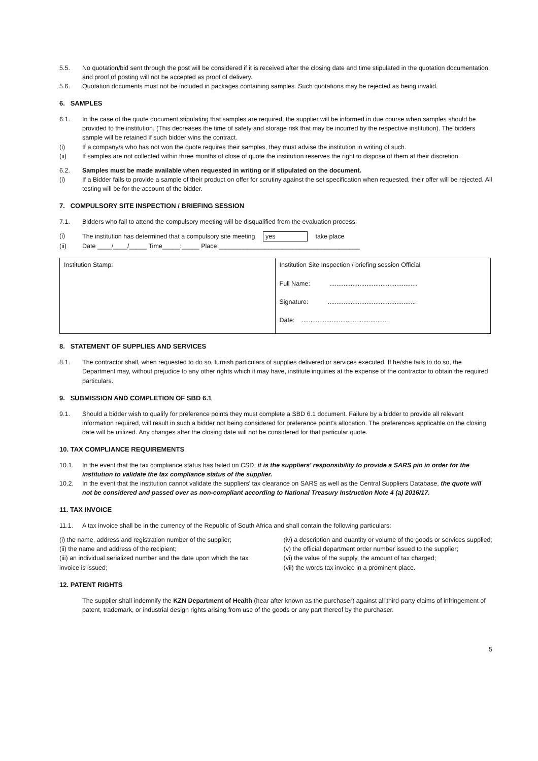5.5. No quotation/bid sent through the post will be considered if it is received after the closing date and time stipulated in the quotation documentation, and proof of posting will not be accepted as proof of delivery.
5.6. Quotation documents must not be included in packages containing samples. Such quotations may be rejected as being invalid.
6. SAMPLES
6.1. In the case of the quote document stipulating that samples are required, the supplier will be informed in due course when samples should be provided to the institution. (This decreases the time of safety and storage risk that may be incurred by the respective institution). The bidders sample will be retained if such bidder wins the contract.
(i) If a company/s who has not won the quote requires their samples, they must advise the institution in writing of such.
(ii) If samples are not collected within three months of close of quote the institution reserves the right to dispose of them at their discretion.
6.2. Samples must be made available when requested in writing or if stipulated on the document.
(i) If a Bidder fails to provide a sample of their product on offer for scrutiny against the set specification when requested, their offer will be rejected. All testing will be for the account of the bidder.
7. COMPULSORY SITE INSPECTION / BRIEFING SESSION
7.1. Bidders who fail to attend the compulsory meeting will be disqualified from the evaluation process.
(i) The institution has determined that a compulsory site meeting yes take place
(ii) Date ____/____/_____ Time_____:_____ Place ________________________________________
| Institution Stamp: | Institution Site Inspection / briefing session Official Full Name: .................................................. Signature: .................................................. Date: .................................................. |
8. STATEMENT OF SUPPLIES AND SERVICES
8.1. The contractor shall, when requested to do so, furnish particulars of supplies delivered or services executed. If he/she fails to do so, the Department may, without prejudice to any other rights which it may have, institute inquiries at the expense of the contractor to obtain the required particulars.
9. SUBMISSION AND COMPLETION OF SBD 6.1
9.1. Should a bidder wish to qualify for preference points they must complete a SBD 6.1 document. Failure by a bidder to provide all relevant information required, will result in such a bidder not being considered for preference point's allocation. The preferences applicable on the closing date will be utilized. Any changes after the closing date will not be considered for that particular quote.
10. TAX COMPLIANCE REQUIREMENTS
10.1. In the event that the tax compliance status has failed on CSD, it is the suppliers' responsibility to provide a SARS pin in order for the institution to validate the tax compliance status of the supplier.
10.2. In the event that the institution cannot validate the suppliers' tax clearance on SARS as well as the Central Suppliers Database, the quote will not be considered and passed over as non-compliant according to National Treasury Instruction Note 4 (a) 2016/17.
11. TAX INVOICE
11.1. A tax invoice shall be in the currency of the Republic of South Africa and shall contain the following particulars:
(i) the name, address and registration number of the supplier;
(ii) the name and address of the recipient;
(iii) an individual serialized number and the date upon which the tax invoice is issued;
(iv) a description and quantity or volume of the goods or services supplied;
(v) the official department order number issued to the supplier;
(vi) the value of the supply, the amount of tax charged;
(vii) the words tax invoice in a prominent place.
12. PATENT RIGHTS
The supplier shall indemnify the KZN Department of Health (hear after known as the purchaser) against all third-party claims of infringement of patent, trademark, or industrial design rights arising from use of the goods or any part thereof by the purchaser.
5